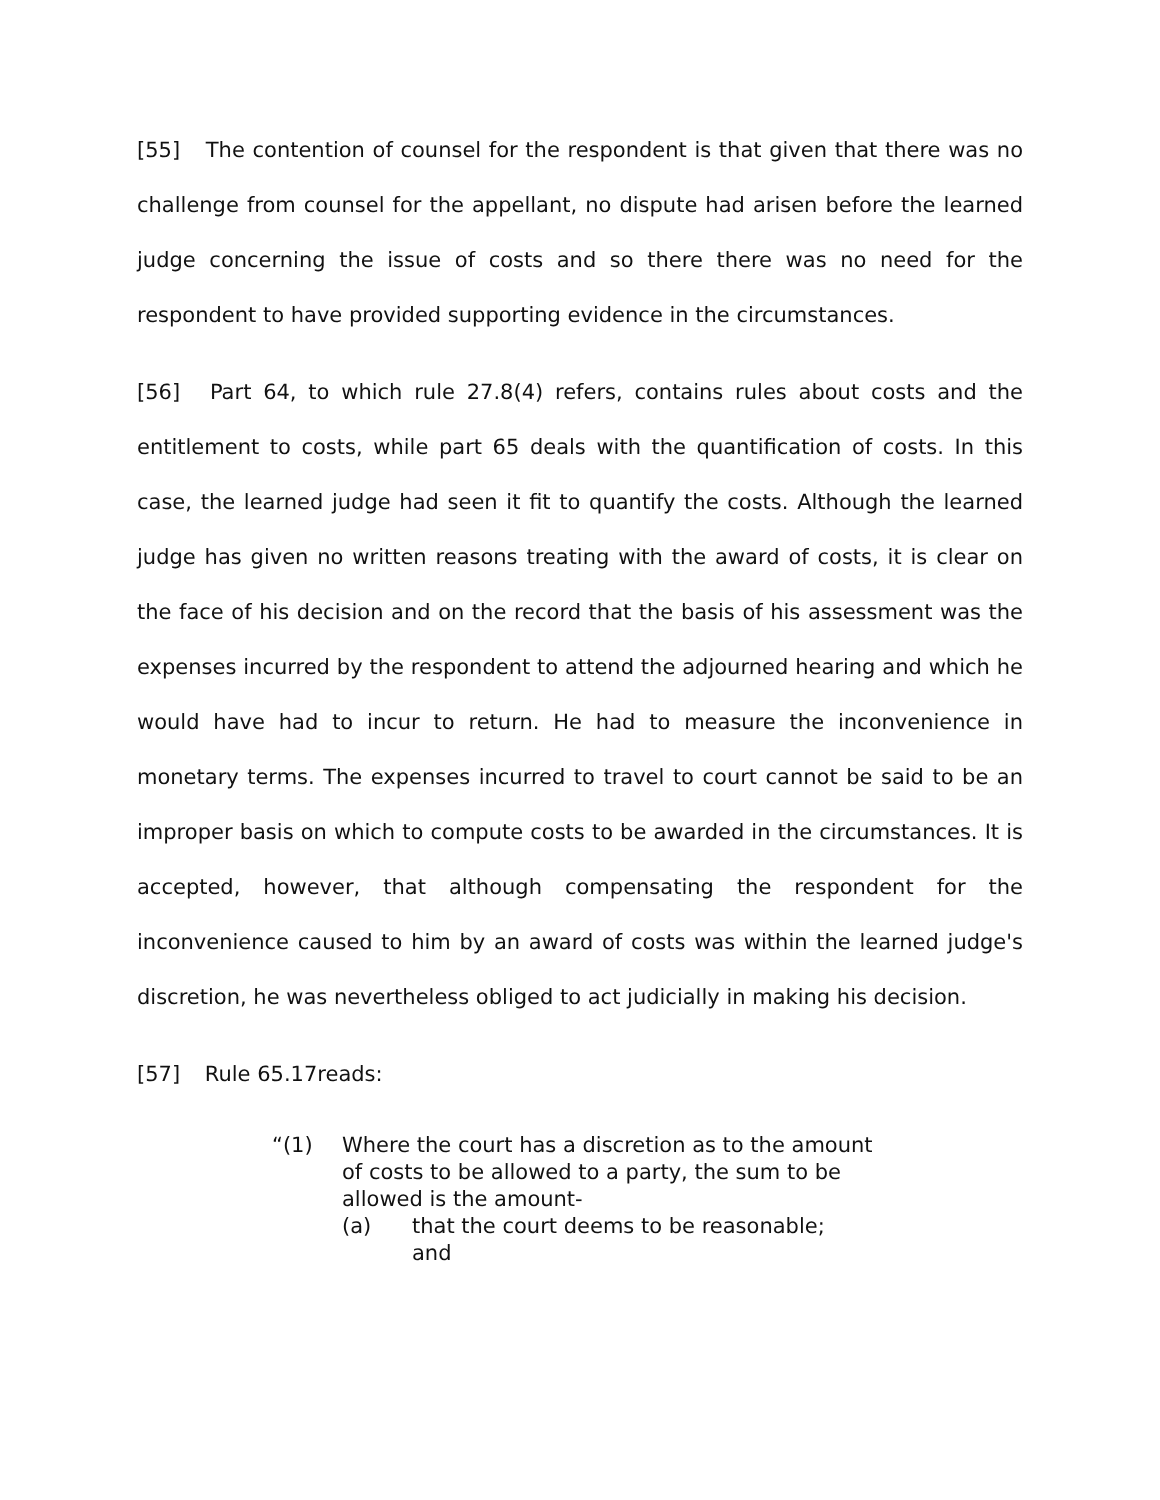[55] The contention of counsel for the respondent is that given that there was no challenge from counsel for the appellant, no dispute had arisen before the learned judge concerning the issue of costs and so there there was no need for the respondent to have provided supporting evidence in the circumstances.
[56] Part 64, to which rule 27.8(4) refers, contains rules about costs and the entitlement to costs, while part 65 deals with the quantification of costs. In this case, the learned judge had seen it fit to quantify the costs. Although the learned judge has given no written reasons treating with the award of costs, it is clear on the face of his decision and on the record that the basis of his assessment was the expenses incurred by the respondent to attend the adjourned hearing and which he would have had to incur to return. He had to measure the inconvenience in monetary terms. The expenses incurred to travel to court cannot be said to be an improper basis on which to compute costs to be awarded in the circumstances. It is accepted, however, that although compensating the respondent for the inconvenience caused to him by an award of costs was within the learned judge's discretion, he was nevertheless obliged to act judicially in making his decision.
[57] Rule 65.17reads:
“(1) Where the court has a discretion as to the amount of costs to be allowed to a party, the sum to be allowed is the amount-
(a) that the court deems to be reasonable;
and